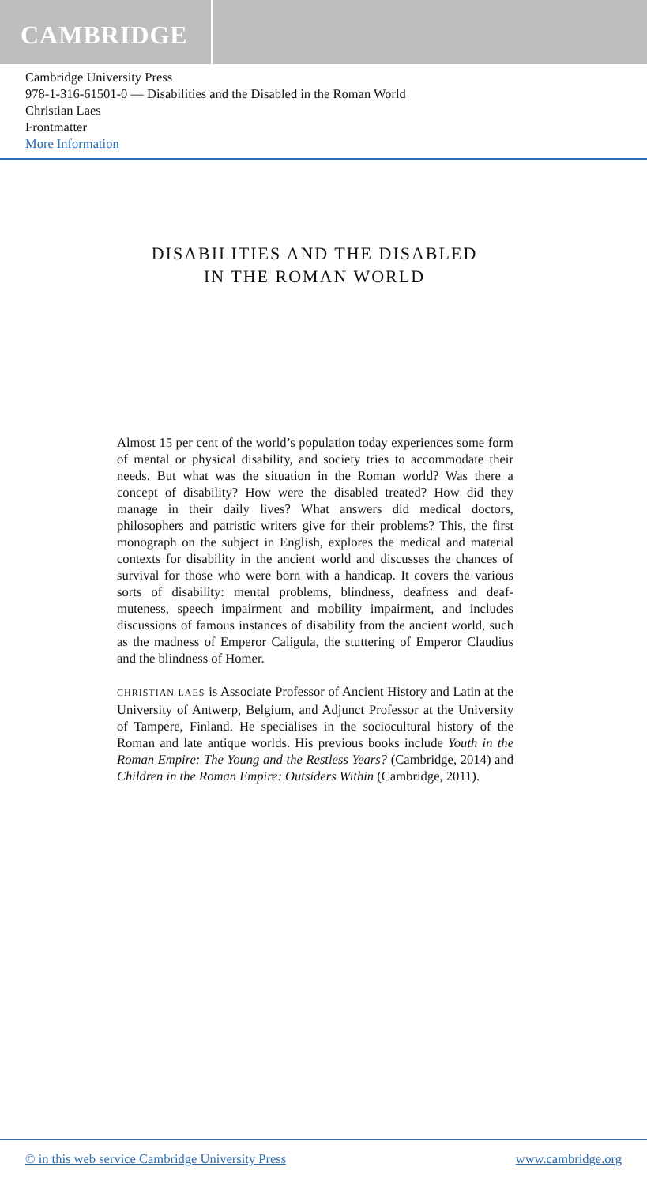CAMBRIDGE
Cambridge University Press
978-1-316-61501-0 — Disabilities and the Disabled in the Roman World
Christian Laes
Frontmatter
More Information
DISABILITIES AND THE DISABLED
IN THE ROMAN WORLD
Almost 15 per cent of the world’s population today experiences some form of mental or physical disability, and society tries to accommodate their needs. But what was the situation in the Roman world? Was there a concept of disability? How were the disabled treated? How did they manage in their daily lives? What answers did medical doctors, philosophers and patristic writers give for their problems? This, the first monograph on the subject in English, explores the medical and material contexts for disability in the ancient world and discusses the chances of survival for those who were born with a handicap. It covers the various sorts of disability: mental problems, blindness, deafness and deaf-muteness, speech impairment and mobility impairment, and includes discussions of famous instances of disability from the ancient world, such as the madness of Emperor Caligula, the stuttering of Emperor Claudius and the blindness of Homer.
CHRISTIAN LAES is Associate Professor of Ancient History and Latin at the University of Antwerp, Belgium, and Adjunct Professor at the University of Tampere, Finland. He specialises in the sociocultural history of the Roman and late antique worlds. His previous books include Youth in the Roman Empire: The Young and the Restless Years? (Cambridge, 2014) and Children in the Roman Empire: Outsiders Within (Cambridge, 2011).
© in this web service Cambridge University Press www.cambridge.org